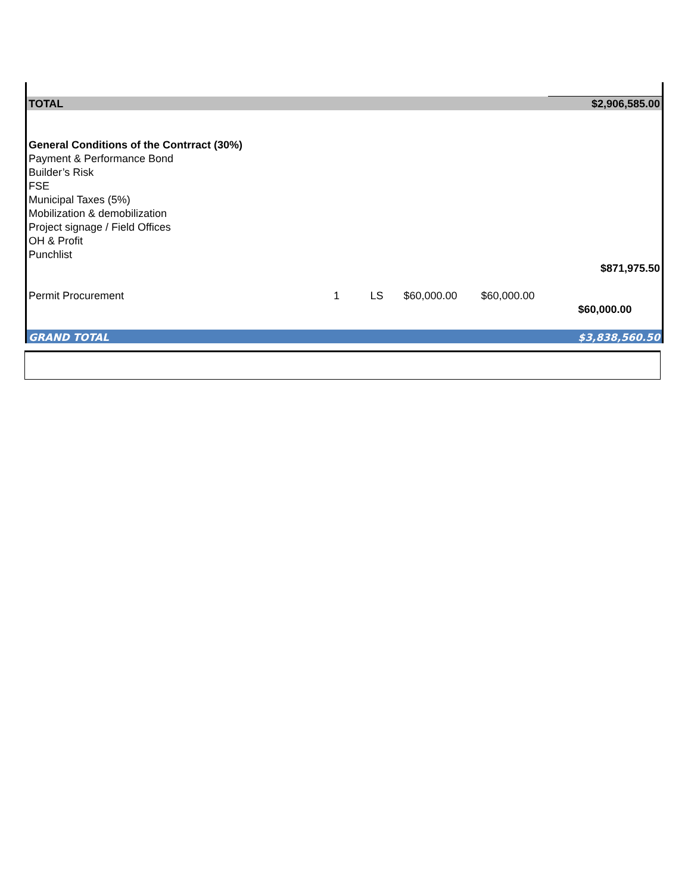| TOTAL | | | | | $2,906,585.00 |
| General Conditions of the Contrract (30%) | | | | | |
| Payment & Performance Bond | | | | | |
| Builder’s Risk | | | | | |
| FSE | | | | | |
| Municipal Taxes (5%) | | | | | |
| Mobilization & demobilization | | | | | |
| Project signage / Field Offices | | | | | |
| OH & Profit | | | | | |
| Punchlist | | | | | |
| | | | | | $871,975.50 |
| Permit Procurement | 1 | LS | $60,000.00 | $60,000.00 | |
| | | | | | $60,000.00 |
| GRAND TOTAL | | | | | $3,838,560.50 |